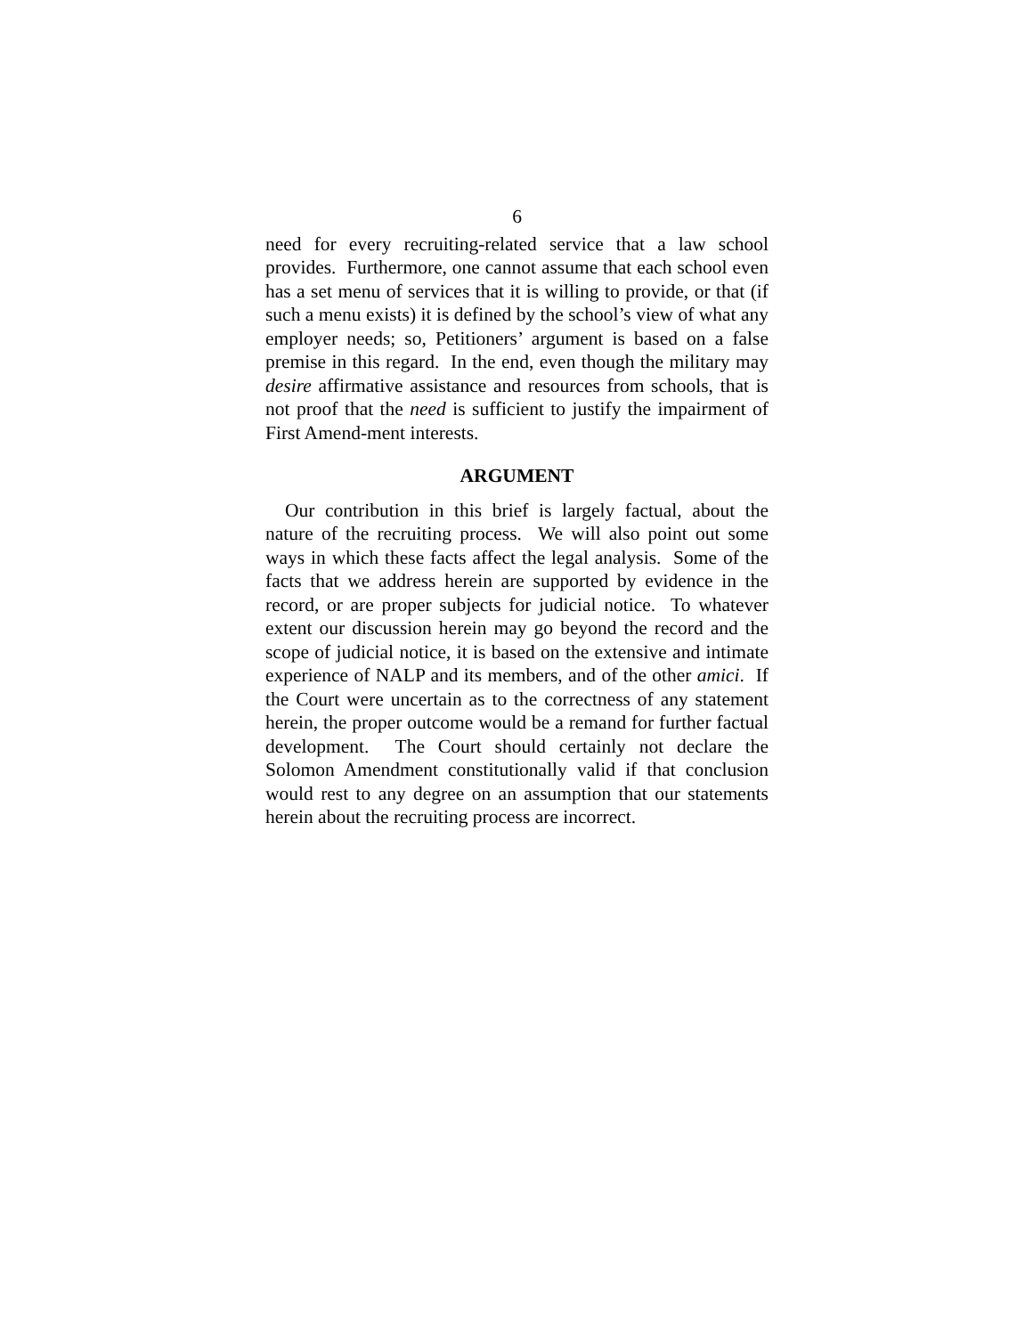6
need for every recruiting-related service that a law school provides. Furthermore, one cannot assume that each school even has a set menu of services that it is willing to provide, or that (if such a menu exists) it is defined by the school’s view of what any employer needs; so, Petitioners’ argument is based on a false premise in this regard. In the end, even though the military may desire affirmative assistance and resources from schools, that is not proof that the need is sufficient to justify the impairment of First Amend-ment interests.
ARGUMENT
Our contribution in this brief is largely factual, about the nature of the recruiting process. We will also point out some ways in which these facts affect the legal analysis. Some of the facts that we address herein are supported by evidence in the record, or are proper subjects for judicial notice. To whatever extent our discussion herein may go beyond the record and the scope of judicial notice, it is based on the extensive and intimate experience of NALP and its members, and of the other amici. If the Court were uncertain as to the correctness of any statement herein, the proper outcome would be a remand for further factual development. The Court should certainly not declare the Solomon Amendment constitutionally valid if that conclusion would rest to any degree on an assumption that our statements herein about the recruiting process are incorrect.